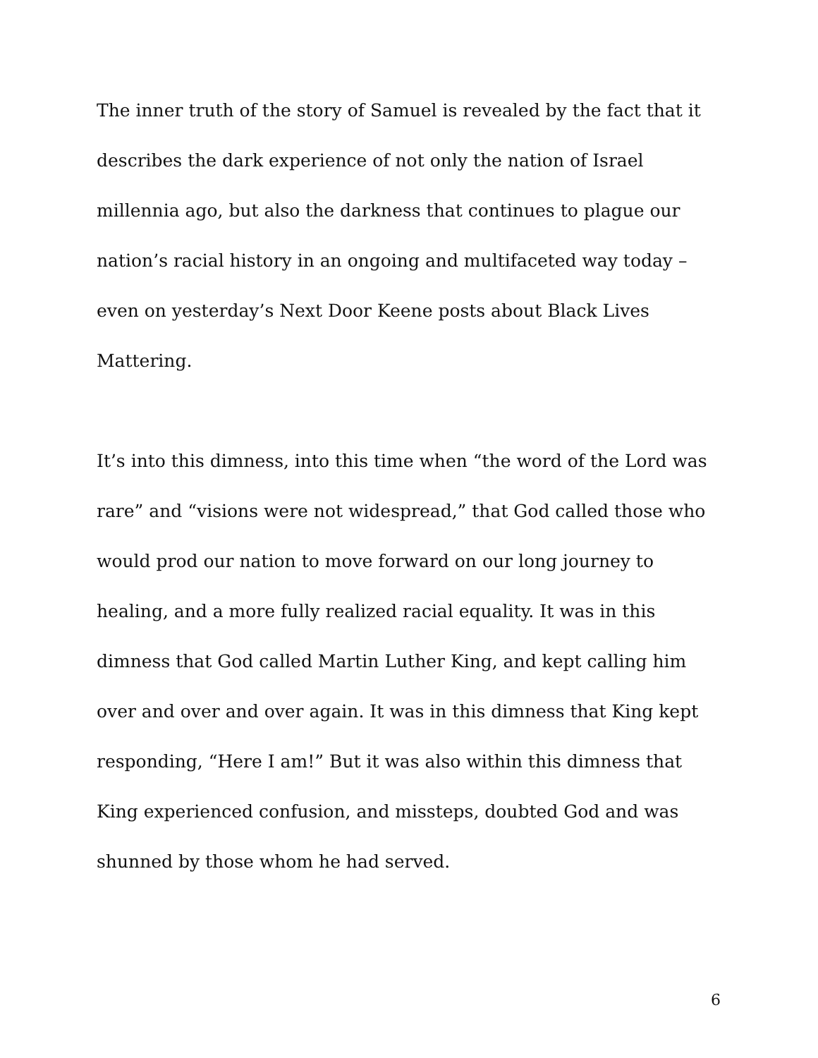The inner truth of the story of Samuel is revealed by the fact that it describes the dark experience of not only the nation of Israel millennia ago, but also the darkness that continues to plague our nation’s racial history in an ongoing and multifaceted way today – even on yesterday’s Next Door Keene posts about Black Lives Mattering.
It’s into this dimness, into this time when “the word of the Lord was rare” and “visions were not widespread,” that God called those who would prod our nation to move forward on our long journey to healing, and a more fully realized racial equality. It was in this dimness that God called Martin Luther King, and kept calling him over and over and over again. It was in this dimness that King kept responding, “Here I am!” But it was also within this dimness that King experienced confusion, and missteps, doubted God and was shunned by those whom he had served.
6